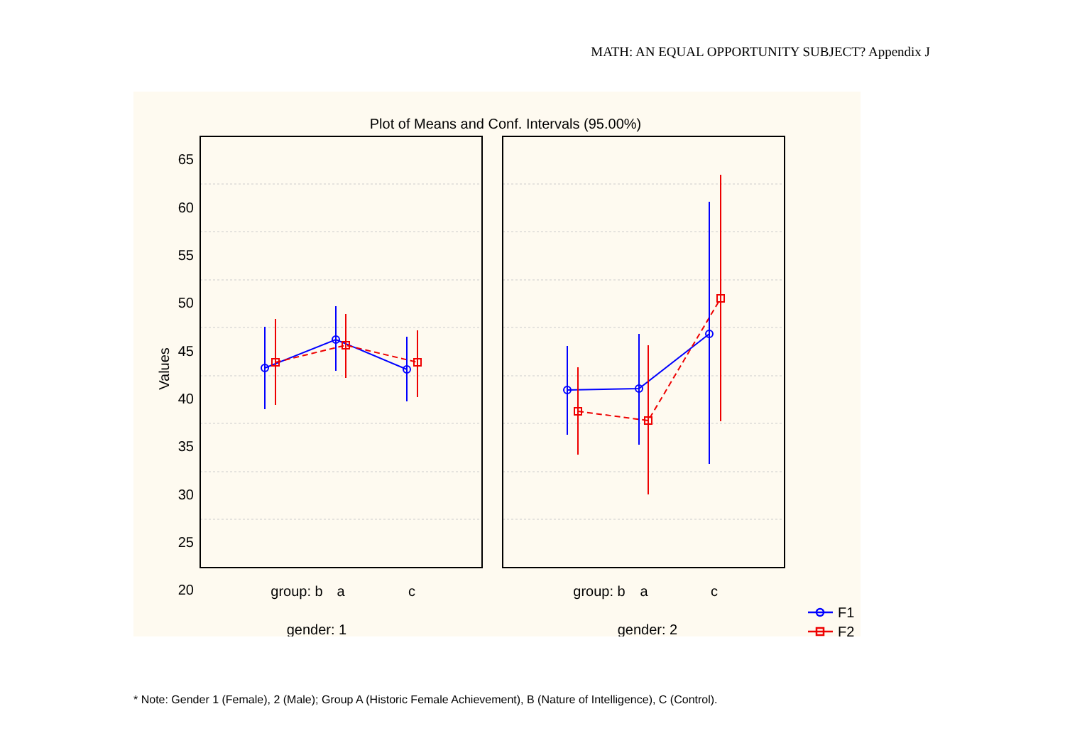MATH: AN EQUAL OPPORTUNITY SUBJECT? Appendix J
Plot of Means and Conf. Intervals (95.00%)
Values
65
60
55
50
45
40
35
30
25
20
group: b
a
c
group: b
a
c
gender: 1
gender: 2
F1
F2
* Note: Gender 1 (Female), 2 (Male); Group A (Historic Female Achievement), B (Nature of Intelligence), C (Control).